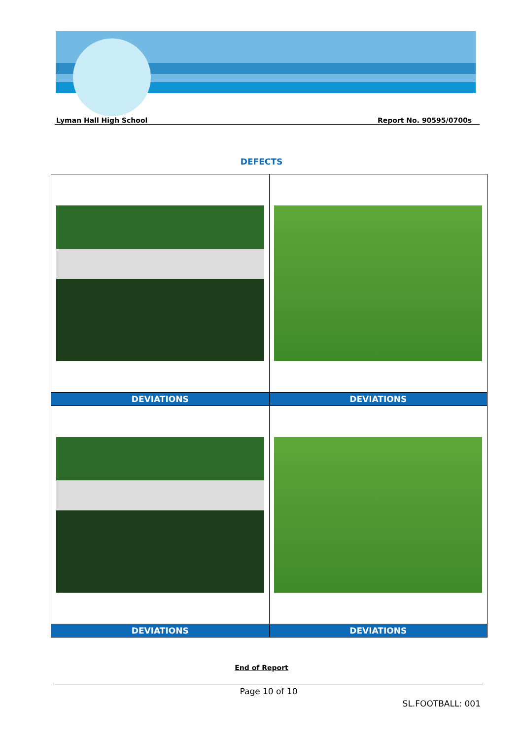Lyman Hall High School Report No. 90595/0700s
DEFECTS
| DEVIATIONS | DEVIATIONS |
| --- | --- |
| DEVIATIONS | DEVIATIONS |
End of Report
Page 10 of 10
SL.FOOTBALL: 001